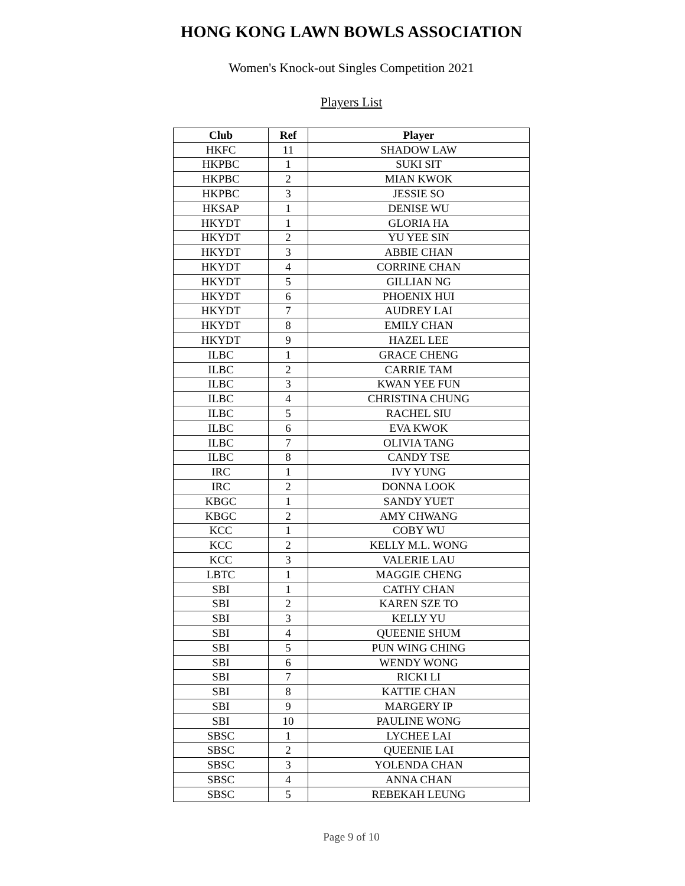HONG KONG LAWN BOWLS ASSOCIATION
Women's Knock-out Singles Competition 2021
Players List
| Club | Ref | Player |
| --- | --- | --- |
| HKFC | 11 | SHADOW LAW |
| HKPBC | 1 | SUKI SIT |
| HKPBC | 2 | MIAN KWOK |
| HKPBC | 3 | JESSIE SO |
| HKSAP | 1 | DENISE WU |
| HKYDT | 1 | GLORIA HA |
| HKYDT | 2 | YU YEE SIN |
| HKYDT | 3 | ABBIE CHAN |
| HKYDT | 4 | CORRINE CHAN |
| HKYDT | 5 | GILLIAN NG |
| HKYDT | 6 | PHOENIX HUI |
| HKYDT | 7 | AUDREY LAI |
| HKYDT | 8 | EMILY CHAN |
| HKYDT | 9 | HAZEL LEE |
| ILBC | 1 | GRACE CHENG |
| ILBC | 2 | CARRIE TAM |
| ILBC | 3 | KWAN YEE FUN |
| ILBC | 4 | CHRISTINA CHUNG |
| ILBC | 5 | RACHEL SIU |
| ILBC | 6 | EVA KWOK |
| ILBC | 7 | OLIVIA TANG |
| ILBC | 8 | CANDY TSE |
| IRC | 1 | IVY YUNG |
| IRC | 2 | DONNA LOOK |
| KBGC | 1 | SANDY YUET |
| KBGC | 2 | AMY CHWANG |
| KCC | 1 | COBY WU |
| KCC | 2 | KELLY M.L. WONG |
| KCC | 3 | VALERIE LAU |
| LBTC | 1 | MAGGIE CHENG |
| SBI | 1 | CATHY CHAN |
| SBI | 2 | KAREN SZE TO |
| SBI | 3 | KELLY YU |
| SBI | 4 | QUEENIE SHUM |
| SBI | 5 | PUN WING CHING |
| SBI | 6 | WENDY WONG |
| SBI | 7 | RICKI LI |
| SBI | 8 | KATTIE CHAN |
| SBI | 9 | MARGERY IP |
| SBI | 10 | PAULINE WONG |
| SBSC | 1 | LYCHEE LAI |
| SBSC | 2 | QUEENIE LAI |
| SBSC | 3 | YOLENDA CHAN |
| SBSC | 4 | ANNA CHAN |
| SBSC | 5 | REBEKAH LEUNG |
Page 9 of 10